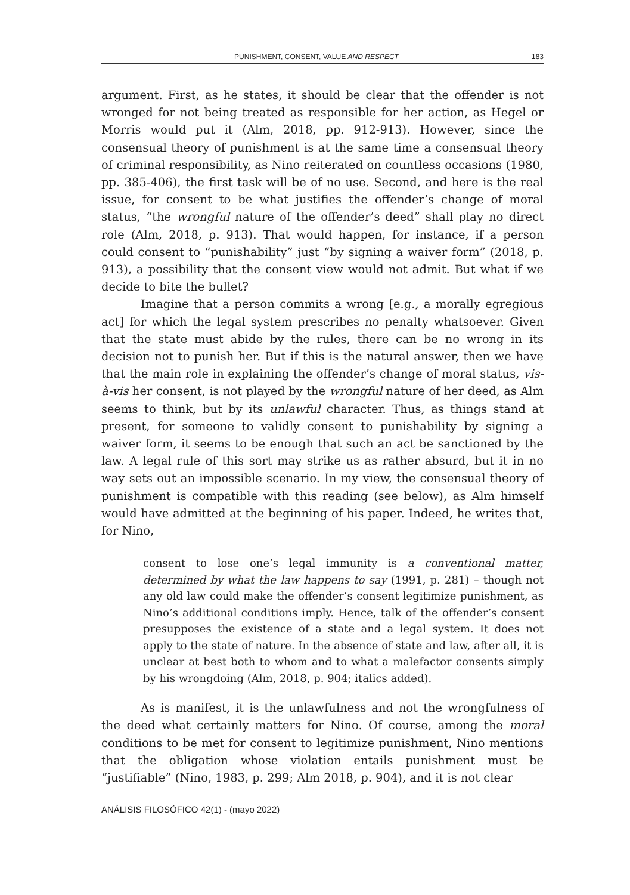PUNISHMENT, CONSENT, VALUE AND RESPECT 183
argument. First, as he states, it should be clear that the offender is not wronged for not being treated as responsible for her action, as Hegel or Morris would put it (Alm, 2018, pp. 912-913). However, since the consensual theory of punishment is at the same time a consensual theory of criminal responsibility, as Nino reiterated on countless occasions (1980, pp. 385-406), the first task will be of no use. Second, and here is the real issue, for consent to be what justifies the offender’s change of moral status, “the wrongful nature of the offender’s deed” shall play no direct role (Alm, 2018, p. 913). That would happen, for instance, if a person could consent to “punishability” just “by signing a waiver form” (2018, p. 913), a possibility that the consent view would not admit. But what if we decide to bite the bullet?
Imagine that a person commits a wrong [e.g., a morally egregious act] for which the legal system prescribes no penalty whatsoever. Given that the state must abide by the rules, there can be no wrong in its decision not to punish her. But if this is the natural answer, then we have that the main role in explaining the offender’s change of moral status, vis-à-vis her consent, is not played by the wrongful nature of her deed, as Alm seems to think, but by its unlawful character. Thus, as things stand at present, for someone to validly consent to punishability by signing a waiver form, it seems to be enough that such an act be sanctioned by the law. A legal rule of this sort may strike us as rather absurd, but it in no way sets out an impossible scenario. In my view, the consensual theory of punishment is compatible with this reading (see below), as Alm himself would have admitted at the beginning of his paper. Indeed, he writes that, for Nino,
consent to lose one’s legal immunity is a conventional matter, determined by what the law happens to say (1991, p. 281) – though not any old law could make the offender’s consent legitimize punishment, as Nino’s additional conditions imply. Hence, talk of the offender’s consent presupposes the existence of a state and a legal system. It does not apply to the state of nature. In the absence of state and law, after all, it is unclear at best both to whom and to what a malefactor consents simply by his wrongdoing (Alm, 2018, p. 904; italics added).
As is manifest, it is the unlawfulness and not the wrongfulness of the deed what certainly matters for Nino. Of course, among the moral conditions to be met for consent to legitimize punishment, Nino mentions that the obligation whose violation entails punishment must be “justifiable” (Nino, 1983, p. 299; Alm 2018, p. 904), and it is not clear
ANÁLISIS FILOSÓFICO 42(1) - (mayo 2022)